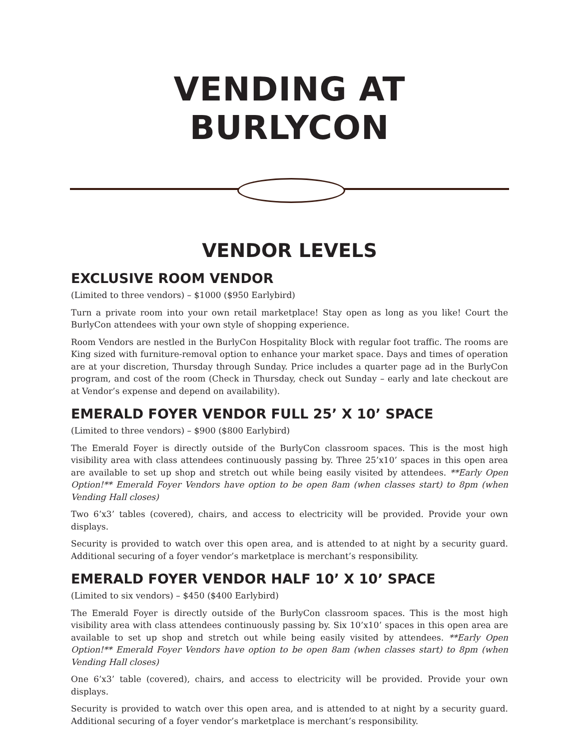VENDING AT BURLYCON
VENDOR LEVELS
EXCLUSIVE ROOM VENDOR
(Limited to three vendors) – $1000 ($950 Earlybird)
Turn a private room into your own retail marketplace! Stay open as long as you like! Court the BurlyCon attendees with your own style of shopping experience.
Room Vendors are nestled in the BurlyCon Hospitality Block with regular foot traffic. The rooms are King sized with furniture-removal option to enhance your market space. Days and times of operation are at your discretion, Thursday through Sunday. Price includes a quarter page ad in the BurlyCon program, and cost of the room (Check in Thursday, check out Sunday – early and late checkout are at Vendor’s expense and depend on availability).
EMERALD FOYER VENDOR FULL 25’ X 10’ SPACE
(Limited to three vendors) – $900 ($800 Earlybird)
The Emerald Foyer is directly outside of the BurlyCon classroom spaces. This is the most high visibility area with class attendees continuously passing by. Three 25’x10’ spaces in this open area are available to set up shop and stretch out while being easily visited by attendees. **Early Open Option!** Emerald Foyer Vendors have option to be open 8am (when classes start) to 8pm (when Vending Hall closes)
Two 6’x3’ tables (covered), chairs, and access to electricity will be provided. Provide your own displays.
Security is provided to watch over this open area, and is attended to at night by a security guard. Additional securing of a foyer vendor’s marketplace is merchant’s responsibility.
EMERALD FOYER VENDOR HALF 10’ X 10’ SPACE
(Limited to six vendors) – $450 ($400 Earlybird)
The Emerald Foyer is directly outside of the BurlyCon classroom spaces. This is the most high visibility area with class attendees continuously passing by. Six 10’x10’ spaces in this open area are available to set up shop and stretch out while being easily visited by attendees. **Early Open Option!** Emerald Foyer Vendors have option to be open 8am (when classes start) to 8pm (when Vending Hall closes)
One 6’x3’ table (covered), chairs, and access to electricity will be provided. Provide your own displays.
Security is provided to watch over this open area, and is attended to at night by a security guard. Additional securing of a foyer vendor’s marketplace is merchant’s responsibility.